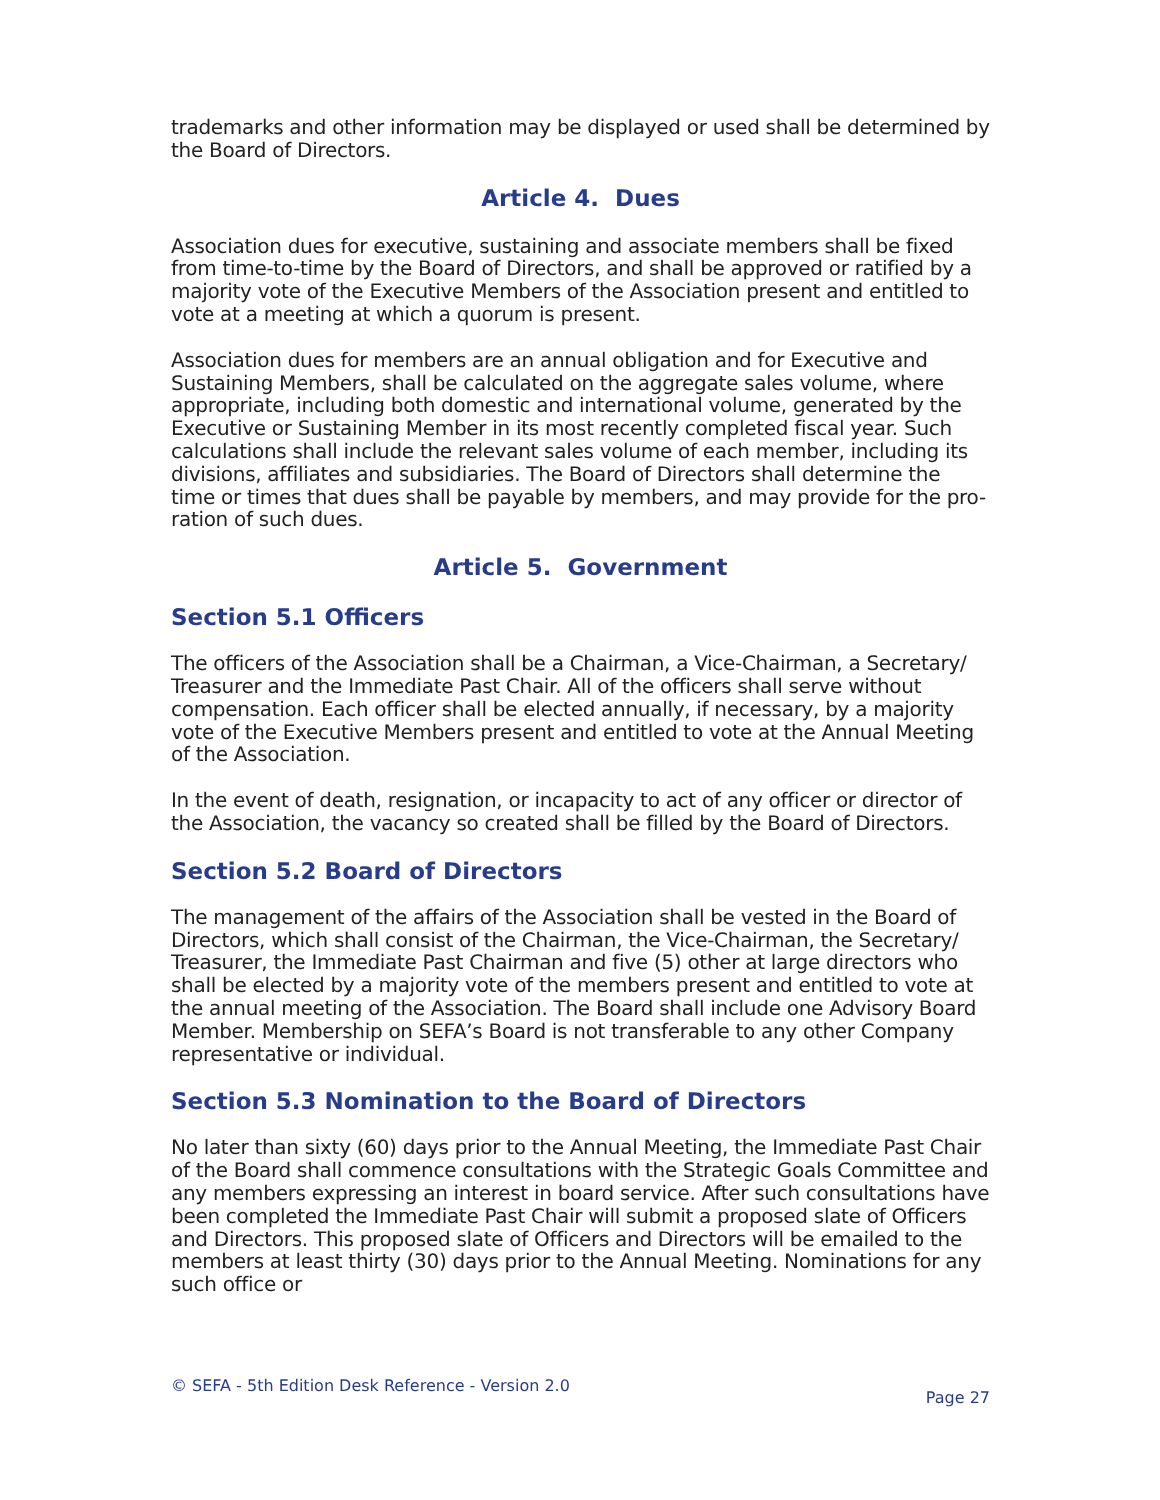trademarks and other information may be displayed or used shall be determined by the Board of Directors.
Article 4. Dues
Association dues for executive, sustaining and associate members shall be fixed from time-to-time by the Board of Directors, and shall be approved or ratified by a majority vote of the Executive Members of the Association present and entitled to vote at a meeting at which a quorum is present.
Association dues for members are an annual obligation and for Executive and Sustaining Members, shall be calculated on the aggregate sales volume, where appropriate, including both domestic and international volume, generated by the Executive or Sustaining Member in its most recently completed fiscal year. Such calculations shall include the relevant sales volume of each member, including its divisions, affiliates and subsidiaries. The Board of Directors shall determine the time or times that dues shall be payable by members, and may provide for the pro-ration of such dues.
Article 5. Government
Section 5.1 Officers
The officers of the Association shall be a Chairman, a Vice-Chairman, a Secretary/ Treasurer and the Immediate Past Chair. All of the officers shall serve without compensation. Each officer shall be elected annually, if necessary, by a majority vote of the Executive Members present and entitled to vote at the Annual Meeting of the Association.
In the event of death, resignation, or incapacity to act of any officer or director of the Association, the vacancy so created shall be filled by the Board of Directors.
Section 5.2 Board of Directors
The management of the affairs of the Association shall be vested in the Board of Directors, which shall consist of the Chairman, the Vice-Chairman, the Secretary/ Treasurer, the Immediate Past Chairman and five (5) other at large directors who shall be elected by a majority vote of the members present and entitled to vote at the annual meeting of the Association. The Board shall include one Advisory Board Member. Membership on SEFA’s Board is not transferable to any other Company representative or individual.
Section 5.3 Nomination to the Board of Directors
No later than sixty (60) days prior to the Annual Meeting, the Immediate Past Chair of the Board shall commence consultations with the Strategic Goals Committee and any members expressing an interest in board service. After such consultations have been completed the Immediate Past Chair will submit a proposed slate of Officers and Directors. This proposed slate of Officers and Directors will be emailed to the members at least thirty (30) days prior to the Annual Meeting. Nominations for any such office or
© SEFA - 5th Edition Desk Reference - Version 2.0 Page 27